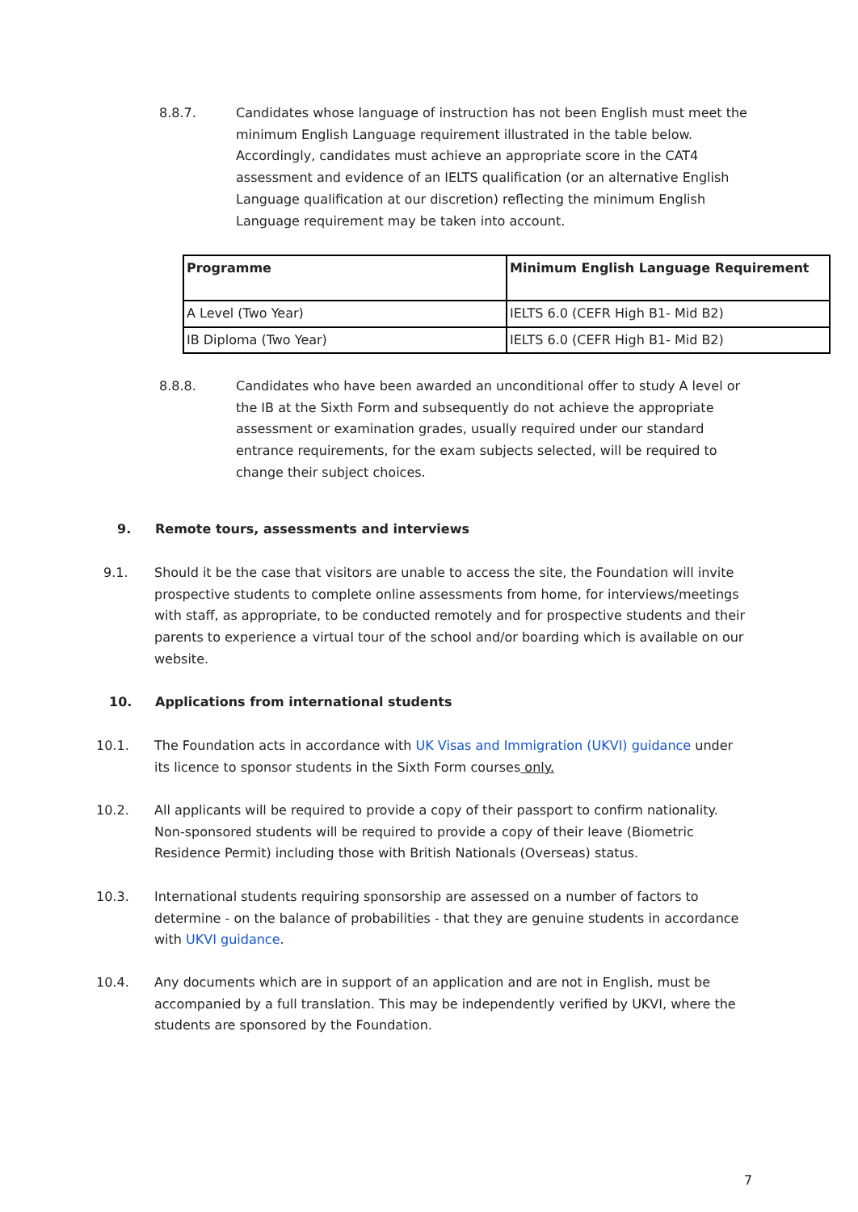8.8.7. Candidates whose language of instruction has not been English must meet the minimum English Language requirement illustrated in the table below. Accordingly, candidates must achieve an appropriate score in the CAT4 assessment and evidence of an IELTS qualification (or an alternative English Language qualification at our discretion) reflecting the minimum English Language requirement may be taken into account.
| Programme | Minimum English Language Requirement |
| --- | --- |
| A Level (Two Year) | IELTS 6.0 (CEFR High B1- Mid B2) |
| IB Diploma (Two Year) | IELTS 6.0 (CEFR High B1- Mid B2) |
8.8.8. Candidates who have been awarded an unconditional offer to study A level or the IB at the Sixth Form and subsequently do not achieve the appropriate assessment or examination grades, usually required under our standard entrance requirements, for the exam subjects selected, will be required to change their subject choices.
9. Remote tours, assessments and interviews
9.1. Should it be the case that visitors are unable to access the site, the Foundation will invite prospective students to complete online assessments from home, for interviews/meetings with staff, as appropriate, to be conducted remotely and for prospective students and their parents to experience a virtual tour of the school and/or boarding which is available on our website.
10. Applications from international students
10.1. The Foundation acts in accordance with UK Visas and Immigration (UKVI) guidance under its licence to sponsor students in the Sixth Form courses only.
10.2. All applicants will be required to provide a copy of their passport to confirm nationality. Non-sponsored students will be required to provide a copy of their leave (Biometric Residence Permit) including those with British Nationals (Overseas) status.
10.3. International students requiring sponsorship are assessed on a number of factors to determine - on the balance of probabilities - that they are genuine students in accordance with UKVI guidance.
10.4. Any documents which are in support of an application and are not in English, must be accompanied by a full translation. This may be independently verified by UKVI, where the students are sponsored by the Foundation.
7